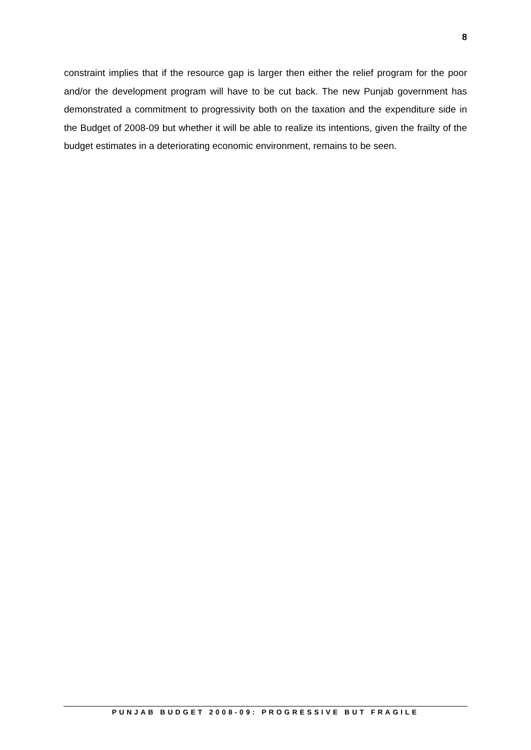8
constraint implies that if the resource gap is larger then either the relief program for the poor and/or the development program will have to be cut back. The new Punjab government has demonstrated a commitment to progressivity both on the taxation and the expenditure side in the Budget of 2008-09 but whether it will be able to realize its intentions, given the frailty of the budget estimates in a deteriorating economic environment, remains to be seen.
PUNJAB BUDGET 2008-09: PROGRESSIVE BUT FRAGILE